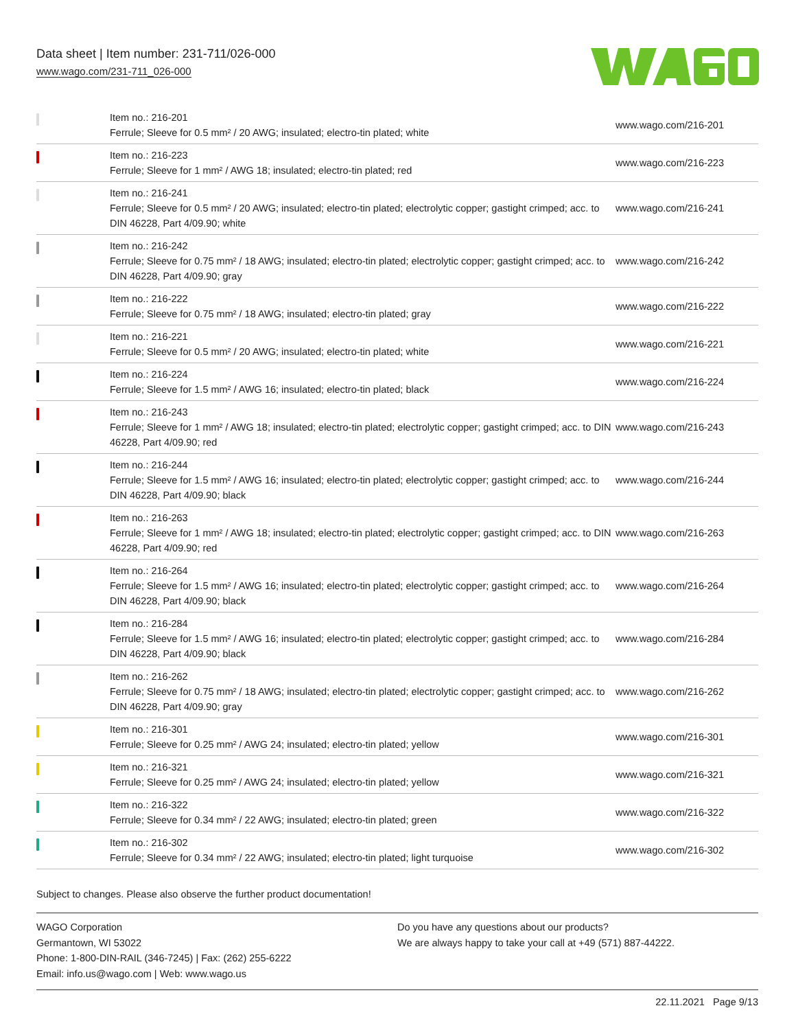Data sheet | Item number: 231-711/026-000
www.wago.com/231-711_026-000
| | Item no.: 216-201 Ferrule; Sleeve for 0.5 mm² / 20 AWG; insulated; electro-tin plated; white | www.wago.com/216-201 |
| | Item no.: 216-223 Ferrule; Sleeve for 1 mm² / AWG 18; insulated; electro-tin plated; red | www.wago.com/216-223 |
| | Item no.: 216-241 Ferrule; Sleeve for 0.5 mm² / 20 AWG; insulated; electro-tin plated; electrolytic copper; gastight crimped; acc. to DIN 46228, Part 4/09.90; white | www.wago.com/216-241 |
| | Item no.: 216-242 Ferrule; Sleeve for 0.75 mm² / 18 AWG; insulated; electro-tin plated; electrolytic copper; gastight crimped; acc. to DIN 46228, Part 4/09.90; gray | www.wago.com/216-242 |
| | Item no.: 216-222 Ferrule; Sleeve for 0.75 mm² / 18 AWG; insulated; electro-tin plated; gray | www.wago.com/216-222 |
| | Item no.: 216-221 Ferrule; Sleeve for 0.5 mm² / 20 AWG; insulated; electro-tin plated; white | www.wago.com/216-221 |
| | Item no.: 216-224 Ferrule; Sleeve for 1.5 mm² / AWG 16; insulated; electro-tin plated; black | www.wago.com/216-224 |
| | Item no.: 216-243 Ferrule; Sleeve for 1 mm² / AWG 18; insulated; electro-tin plated; electrolytic copper; gastight crimped; acc. to DIN 46228, Part 4/09.90; red | www.wago.com/216-243 |
| | Item no.: 216-244 Ferrule; Sleeve for 1.5 mm² / AWG 16; insulated; electro-tin plated; electrolytic copper; gastight crimped; acc. to DIN 46228, Part 4/09.90; black | www.wago.com/216-244 |
| | Item no.: 216-263 Ferrule; Sleeve for 1 mm² / AWG 18; insulated; electro-tin plated; electrolytic copper; gastight crimped; acc. to DIN 46228, Part 4/09.90; red | www.wago.com/216-263 |
| | Item no.: 216-264 Ferrule; Sleeve for 1.5 mm² / AWG 16; insulated; electro-tin plated; electrolytic copper; gastight crimped; acc. to DIN 46228, Part 4/09.90; black | www.wago.com/216-264 |
| | Item no.: 216-284 Ferrule; Sleeve for 1.5 mm² / AWG 16; insulated; electro-tin plated; electrolytic copper; gastight crimped; acc. to DIN 46228, Part 4/09.90; black | www.wago.com/216-284 |
| | Item no.: 216-262 Ferrule; Sleeve for 0.75 mm² / 18 AWG; insulated; electro-tin plated; electrolytic copper; gastight crimped; acc. to DIN 46228, Part 4/09.90; gray | www.wago.com/216-262 |
| | Item no.: 216-301 Ferrule; Sleeve for 0.25 mm² / AWG 24; insulated; electro-tin plated; yellow | www.wago.com/216-301 |
| | Item no.: 216-321 Ferrule; Sleeve for 0.25 mm² / AWG 24; insulated; electro-tin plated; yellow | www.wago.com/216-321 |
| | Item no.: 216-322 Ferrule; Sleeve for 0.34 mm² / 22 AWG; insulated; electro-tin plated; green | www.wago.com/216-322 |
| | Item no.: 216-302 Ferrule; Sleeve for 0.34 mm² / 22 AWG; insulated; electro-tin plated; light turquoise | www.wago.com/216-302 |
Subject to changes. Please also observe the further product documentation!
WAGO Corporation
Germantown, WI 53022
Phone: 1-800-DIN-RAIL (346-7245) | Fax: (262) 255-6222
Email: info.us@wago.com | Web: www.wago.us
Do you have any questions about our products?
We are always happy to take your call at +49 (571) 887-44222.
22.11.2021 Page 9/13